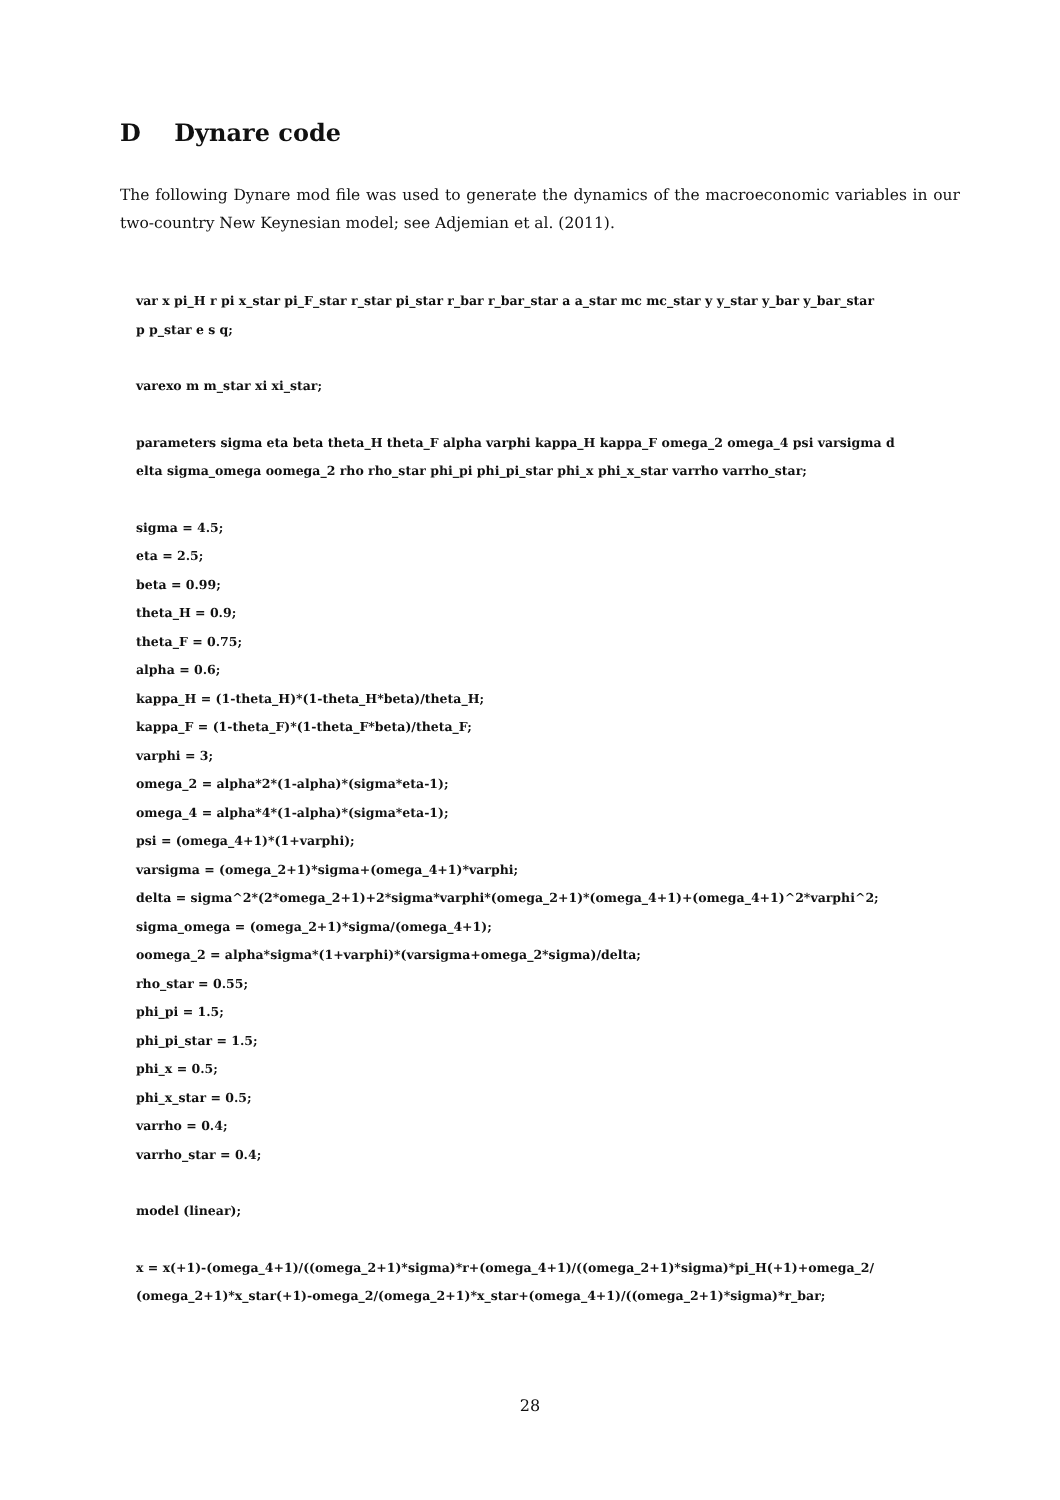D Dynare code
The following Dynare mod file was used to generate the dynamics of the macroeconomic variables in our two-country New Keynesian model; see Adjemian et al. (2011).
var x pi_H r pi x_star pi_F_star r_star pi_star r_bar r_bar_star a a_star mc mc_star y y_star y_bar y_bar_star
p p_star e s q;
varexo m m_star xi xi_star;
parameters sigma eta beta theta_H theta_F alpha varphi kappa_H kappa_F omega_2 omega_4 psi varsigma d
elta sigma_omega oomega_2 rho rho_star phi_pi phi_pi_star phi_x phi_x_star varrho varrho_star;
sigma = 4.5;
eta = 2.5;
beta = 0.99;
theta_H = 0.9;
theta_F = 0.75;
alpha = 0.6;
kappa_H = (1-theta_H)*(1-theta_H*beta)/theta_H;
kappa_F = (1-theta_F)*(1-theta_F*beta)/theta_F;
varphi = 3;
omega_2 = alpha*2*(1-alpha)*(sigma*eta-1);
omega_4 = alpha*4*(1-alpha)*(sigma*eta-1);
psi = (omega_4+1)*(1+varphi);
varsigma = (omega_2+1)*sigma+(omega_4+1)*varphi;
delta = sigma^2*(2*omega_2+1)+2*sigma*varphi*(omega_2+1)*(omega_4+1)+(omega_4+1)^2*varphi^2;
sigma_omega = (omega_2+1)*sigma/(omega_4+1);
oomega_2 = alpha*sigma*(1+varphi)*(varsigma+omega_2*sigma)/delta;
rho_star = 0.55;
phi_pi = 1.5;
phi_pi_star = 1.5;
phi_x = 0.5;
phi_x_star = 0.5;
varrho = 0.4;
varrho_star = 0.4;
model (linear);
x = x(+1)-(omega_4+1)/((omega_2+1)*sigma)*r+(omega_4+1)/((omega_2+1)*sigma)*pi_H(+1)+omega_2/
(omega_2+1)*x_star(+1)-omega_2/(omega_2+1)*x_star+(omega_4+1)/((omega_2+1)*sigma)*r_bar;
28